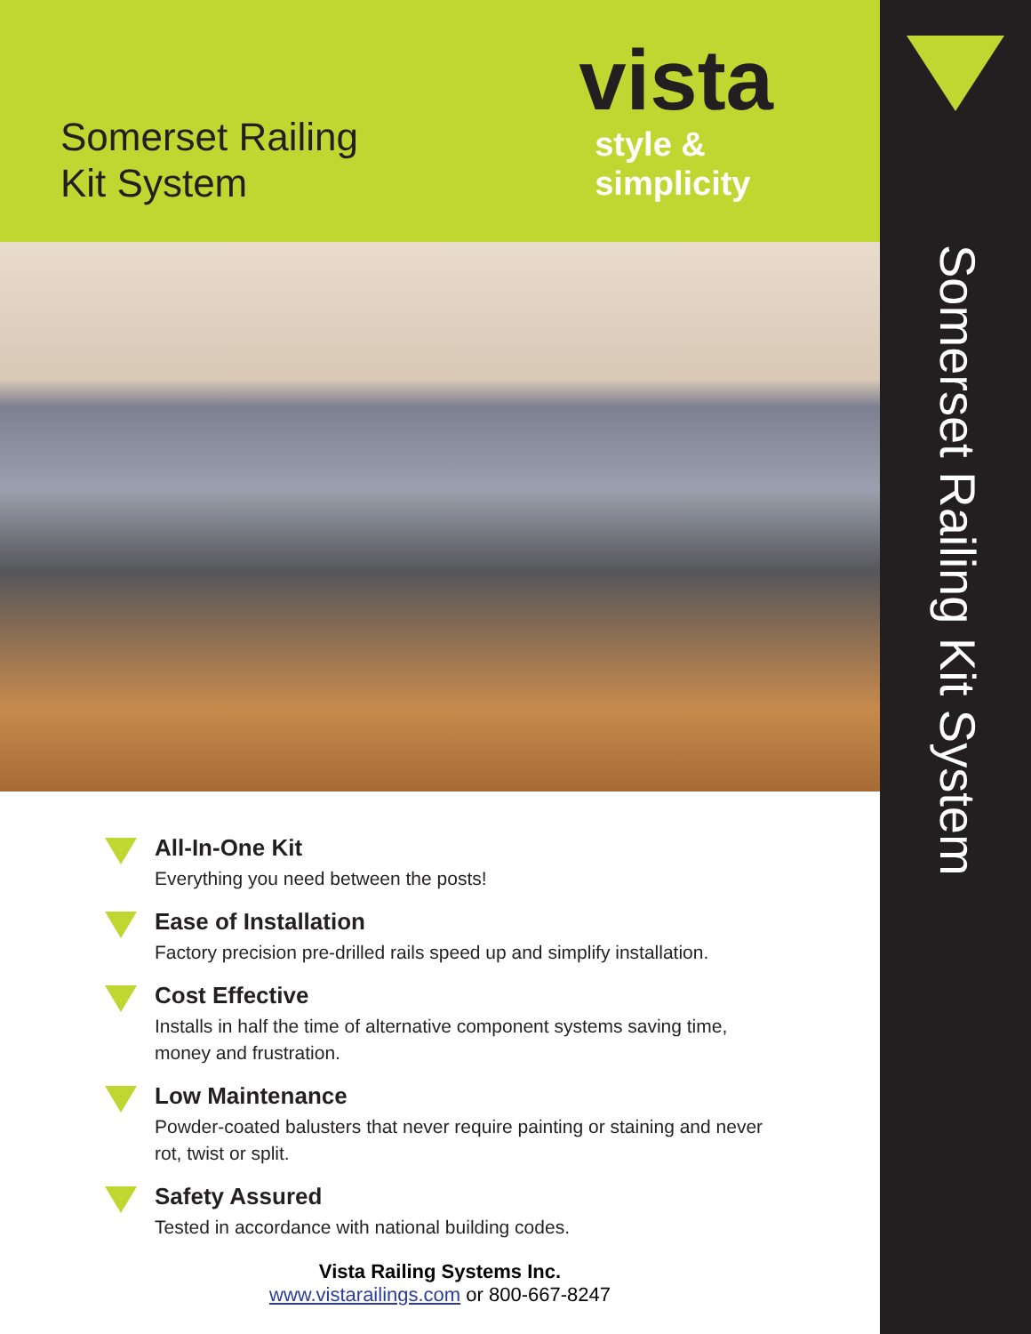Somerset Railing
Kit System
vista
style &
simplicity
All-In-One Kit
Everything you need between the posts!
Ease of Installation
Factory precision pre-drilled rails speed up and simplify installation.
Cost Effective
Installs in half the time of alternative component systems saving time, money and frustration.
Low Maintenance
Powder-coated balusters that never require painting or staining and never rot, twist or split.
Safety Assured
Tested in accordance with national building codes.
Vista Railing Systems Inc.
www.vistarailings.com or 800-667-8247
Somerset Railing Kit System